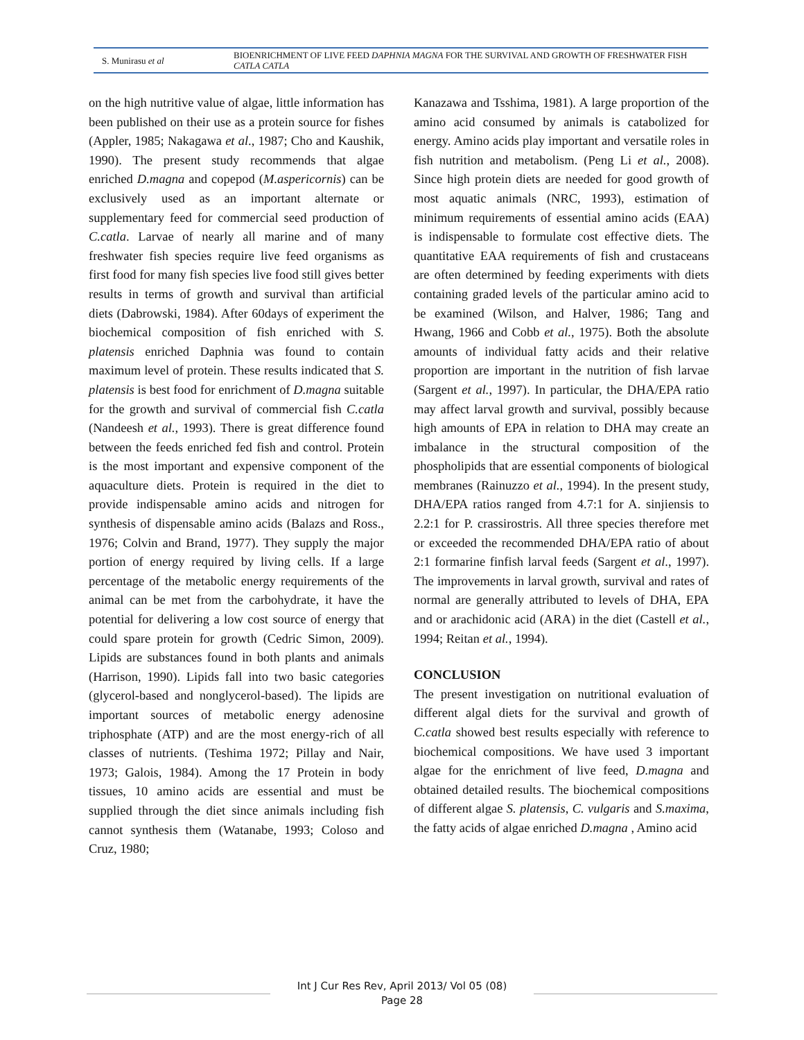S. Munirasu et al
BIOENRICHMENT OF LIVE FEED DAPHNIA MAGNA FOR THE SURVIVAL AND GROWTH OF FRESHWATER FISH CATLA CATLA
on the high nutritive value of algae, little information has been published on their use as a protein source for fishes (Appler, 1985; Nakagawa et al., 1987; Cho and Kaushik, 1990). The present study recommends that algae enriched D.magna and copepod (M.aspericornis) can be exclusively used as an important alternate or supplementary feed for commercial seed production of C.catla. Larvae of nearly all marine and of many freshwater fish species require live feed organisms as first food for many fish species live food still gives better results in terms of growth and survival than artificial diets (Dabrowski, 1984). After 60days of experiment the biochemical composition of fish enriched with S. platensis enriched Daphnia was found to contain maximum level of protein. These results indicated that S. platensis is best food for enrichment of D.magna suitable for the growth and survival of commercial fish C.catla (Nandeesh et al., 1993). There is great difference found between the feeds enriched fed fish and control. Protein is the most important and expensive component of the aquaculture diets. Protein is required in the diet to provide indispensable amino acids and nitrogen for synthesis of dispensable amino acids (Balazs and Ross., 1976; Colvin and Brand, 1977). They supply the major portion of energy required by living cells. If a large percentage of the metabolic energy requirements of the animal can be met from the carbohydrate, it have the potential for delivering a low cost source of energy that could spare protein for growth (Cedric Simon, 2009). Lipids are substances found in both plants and animals (Harrison, 1990). Lipids fall into two basic categories (glycerol-based and nonglycerol-based). The lipids are important sources of metabolic energy adenosine triphosphate (ATP) and are the most energy-rich of all classes of nutrients. (Teshima 1972; Pillay and Nair, 1973; Galois, 1984). Among the 17 Protein in body tissues, 10 amino acids are essential and must be supplied through the diet since animals including fish cannot synthesis them (Watanabe, 1993; Coloso and Cruz, 1980;
Kanazawa and Tsshima, 1981). A large proportion of the amino acid consumed by animals is catabolized for energy. Amino acids play important and versatile roles in fish nutrition and metabolism. (Peng Li et al., 2008). Since high protein diets are needed for good growth of most aquatic animals (NRC, 1993), estimation of minimum requirements of essential amino acids (EAA) is indispensable to formulate cost effective diets. The quantitative EAA requirements of fish and crustaceans are often determined by feeding experiments with diets containing graded levels of the particular amino acid to be examined (Wilson, and Halver, 1986; Tang and Hwang, 1966 and Cobb et al., 1975). Both the absolute amounts of individual fatty acids and their relative proportion are important in the nutrition of fish larvae (Sargent et al., 1997). In particular, the DHA/EPA ratio may affect larval growth and survival, possibly because high amounts of EPA in relation to DHA may create an imbalance in the structural composition of the phospholipids that are essential components of biological membranes (Rainuzzo et al., 1994). In the present study, DHA/EPA ratios ranged from 4.7:1 for A. sinjiensis to 2.2:1 for P. crassirostris. All three species therefore met or exceeded the recommended DHA/EPA ratio of about 2:1 formarine finfish larval feeds (Sargent et al., 1997). The improvements in larval growth, survival and rates of normal are generally attributed to levels of DHA, EPA and or arachidonic acid (ARA) in the diet (Castell et al., 1994; Reitan et al., 1994).
CONCLUSION
The present investigation on nutritional evaluation of different algal diets for the survival and growth of C.catla showed best results especially with reference to biochemical compositions. We have used 3 important algae for the enrichment of live feed, D.magna and obtained detailed results. The biochemical compositions of different algae S. platensis, C. vulgaris and S.maxima, the fatty acids of algae enriched D.magna , Amino acid
Int J Cur Res Rev, April 2013/ Vol 05 (08)
Page 28